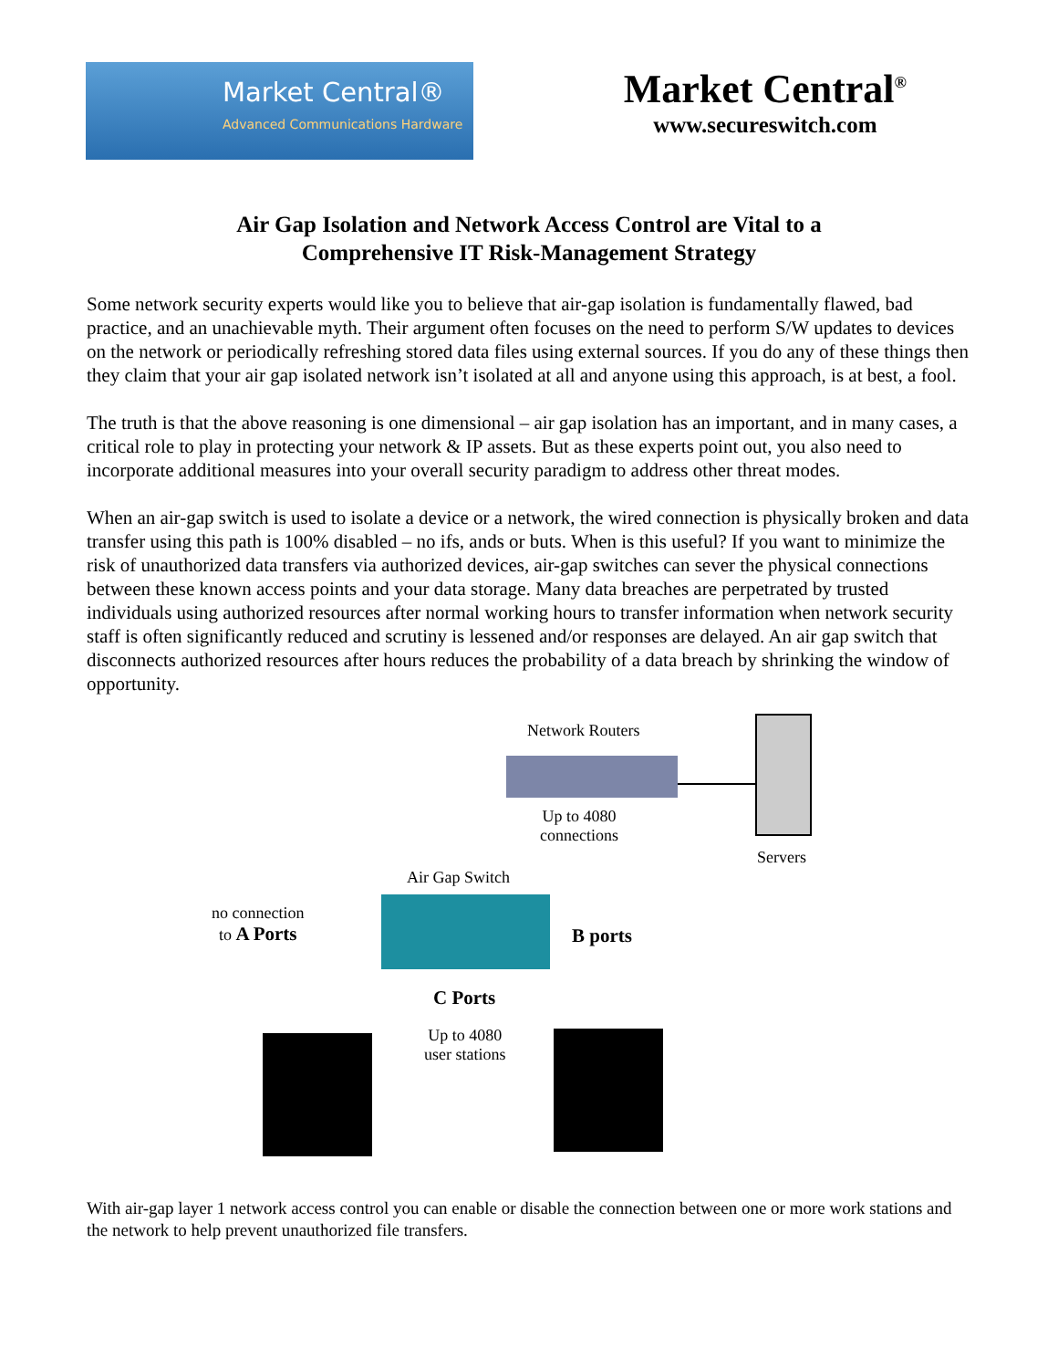Market Central®
Advanced Communications Hardware
Market Central<sup>®</sup>
www.secureswitch.com
Air Gap Isolation and Network Access Control are Vital to a
Comprehensive IT Risk-Management Strategy
Some network security experts would like you to believe that air-gap isolation is fundamentally flawed, bad practice, and an unachievable myth. Their argument often focuses on the need to perform S/W updates to devices on the network or periodically refreshing stored data files using external sources. If you do any of these things then they claim that your air gap isolated network isn’t isolated at all and anyone using this approach, is at best, a fool.
The truth is that the above reasoning is one dimensional – air gap isolation has an important, and in many cases, a critical role to play in protecting your network & IP assets. But as these experts point out, you also need to incorporate additional measures into your overall security paradigm to address other threat modes.
When an air-gap switch is used to isolate a device or a network, the wired connection is physically broken and data transfer using this path is 100% disabled – no ifs, ands or buts. When is this useful? If you want to minimize the risk of unauthorized data transfers via authorized devices, air-gap switches can sever the physical connections between these known access points and your data storage. Many data breaches are perpetrated by trusted individuals using authorized resources after normal working hours to transfer information when network security staff is often significantly reduced and scrutiny is lessened and/or responses are delayed. An air gap switch that disconnects authorized resources after hours reduces the probability of a data breach by shrinking the window of opportunity.
Network Routers
Up to 4080
connections
Servers
Air Gap Switch
no connection
to A Ports
B ports
C Ports
Up to 4080
user stations
With air-gap layer 1 network access control you can enable or disable the connection between one or more work stations and the network to help prevent unauthorized file transfers.